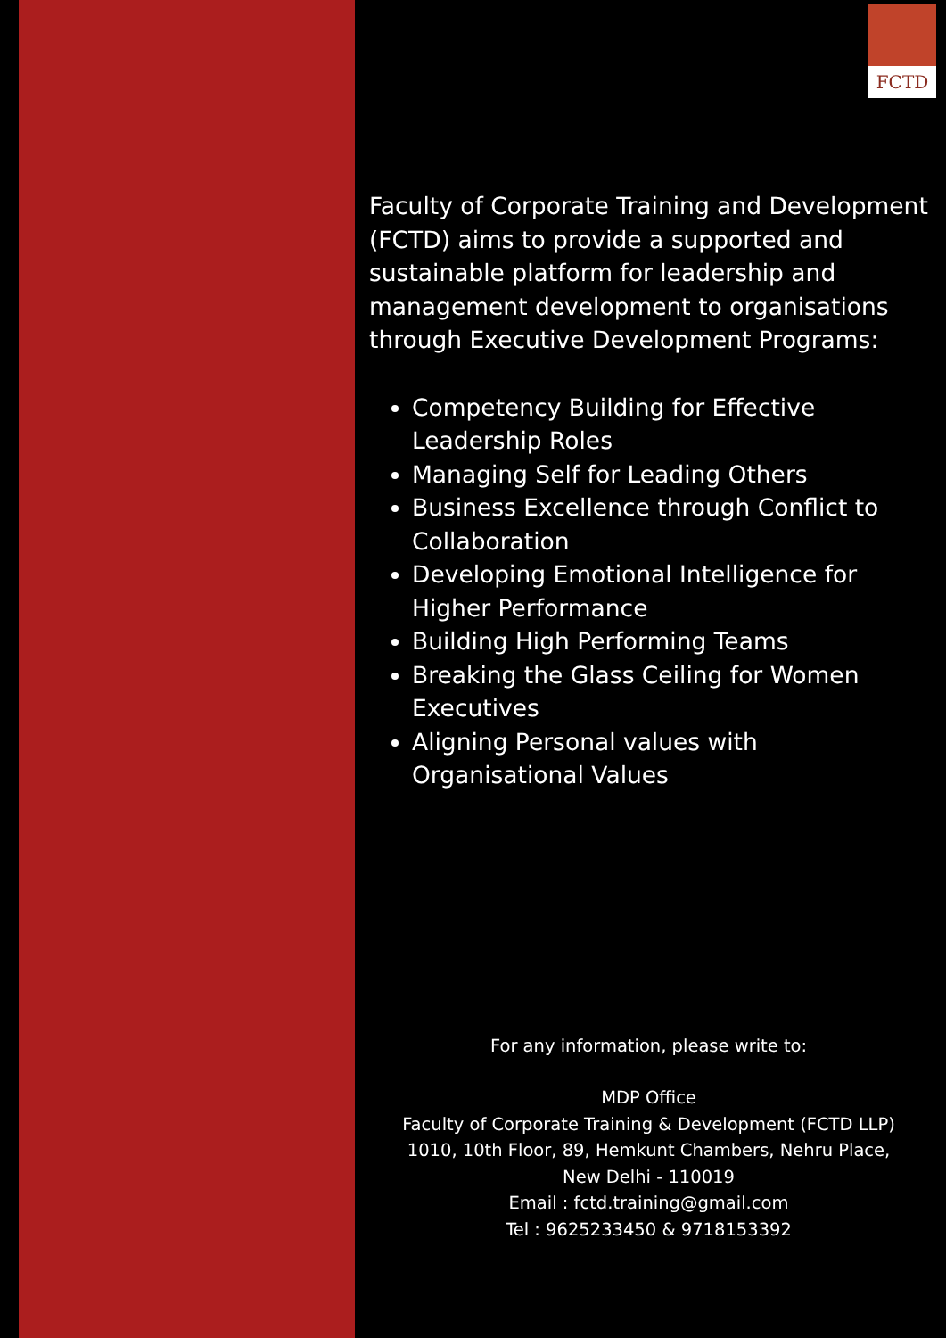FCTD
Faculty of Corporate Training and Development (FCTD) aims to provide a supported and sustainable platform for leadership and management development to organisations through Executive Development Programs:
Competency Building for Effective Leadership Roles
Managing Self for Leading Others
Business Excellence through Conflict to Collaboration
Developing Emotional Intelligence for Higher Performance
Building High Performing Teams
Breaking the Glass Ceiling for Women Executives
Aligning Personal values with Organisational Values
For any information, please write to:
MDP Office
Faculty of Corporate Training & Development (FCTD LLP)
1010, 10th Floor, 89, Hemkunt Chambers, Nehru Place,
New Delhi - 110019
Email : fctd.training@gmail.com
Tel : 9625233450 & 9718153392